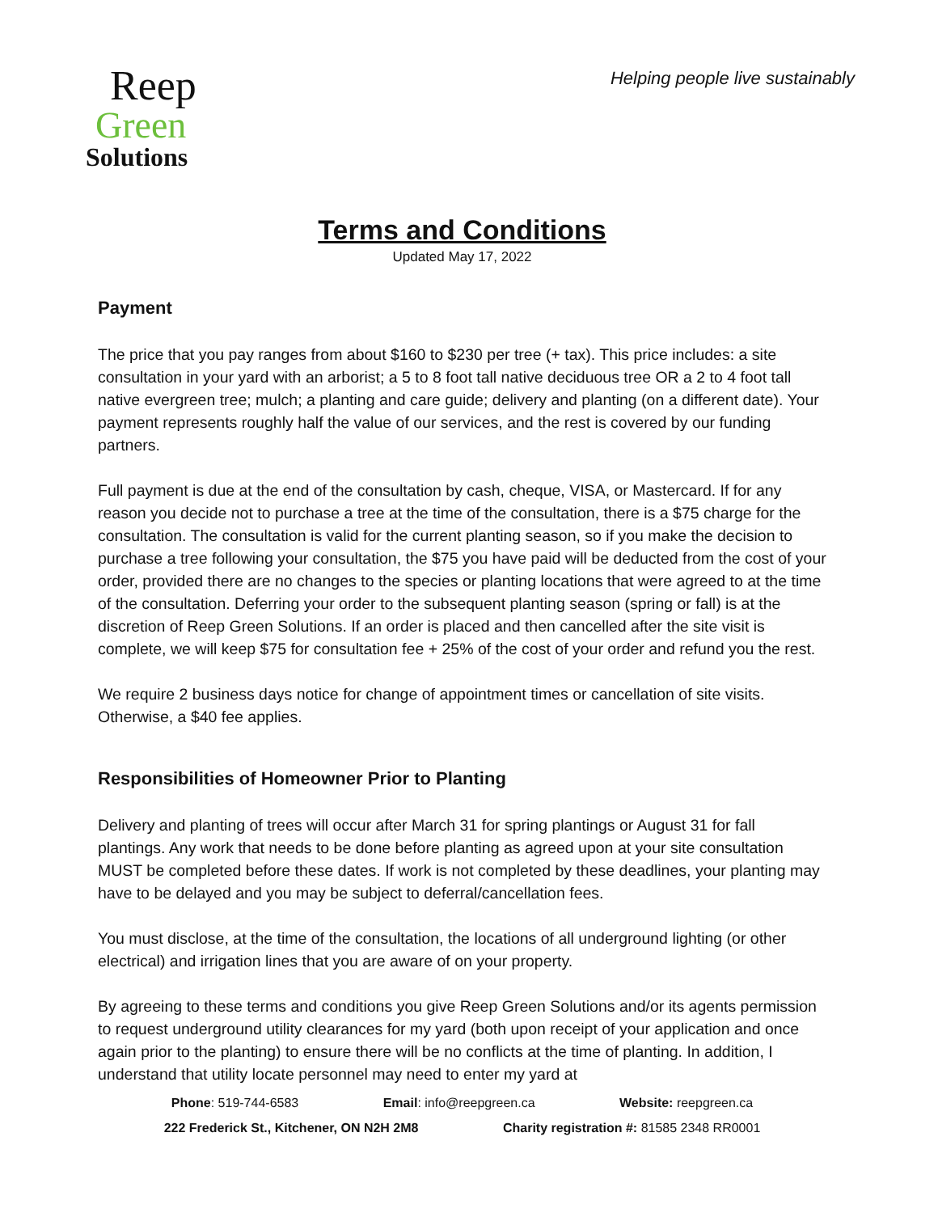Reep
Green
Solutions
Helping people live sustainably
Terms and Conditions
Updated May 17, 2022
Payment
The price that you pay ranges from about $160 to $230 per tree (+ tax). This price includes: a site consultation in your yard with an arborist; a 5 to 8 foot tall native deciduous tree OR a 2 to 4 foot tall native evergreen tree; mulch; a planting and care guide; delivery and planting (on a different date). Your payment represents roughly half the value of our services, and the rest is covered by our funding partners.
Full payment is due at the end of the consultation by cash, cheque, VISA, or Mastercard. If for any reason you decide not to purchase a tree at the time of the consultation, there is a $75 charge for the consultation. The consultation is valid for the current planting season, so if you make the decision to purchase a tree following your consultation, the $75 you have paid will be deducted from the cost of your order, provided there are no changes to the species or planting locations that were agreed to at the time of the consultation. Deferring your order to the subsequent planting season (spring or fall) is at the discretion of Reep Green Solutions. If an order is placed and then cancelled after the site visit is complete, we will keep $75 for consultation fee + 25% of the cost of your order and refund you the rest.
We require 2 business days notice for change of appointment times or cancellation of site visits. Otherwise, a $40 fee applies.
Responsibilities of Homeowner Prior to Planting
Delivery and planting of trees will occur after March 31 for spring plantings or August 31 for fall plantings. Any work that needs to be done before planting as agreed upon at your site consultation MUST be completed before these dates. If work is not completed by these deadlines, your planting may have to be delayed and you may be subject to deferral/cancellation fees.
You must disclose, at the time of the consultation, the locations of all underground lighting (or other electrical) and irrigation lines that you are aware of on your property.
By agreeing to these terms and conditions you give Reep Green Solutions and/or its agents permission to request underground utility clearances for my yard (both upon receipt of your application and once again prior to the planting) to ensure there will be no conflicts at the time of planting. In addition, I understand that utility locate personnel may need to enter my yard at
Phone: 519-744-6583 Email: info@reepgreen.ca Website: reepgreen.ca
222 Frederick St., Kitchener, ON N2H 2M8 Charity registration #: 81585 2348 RR0001